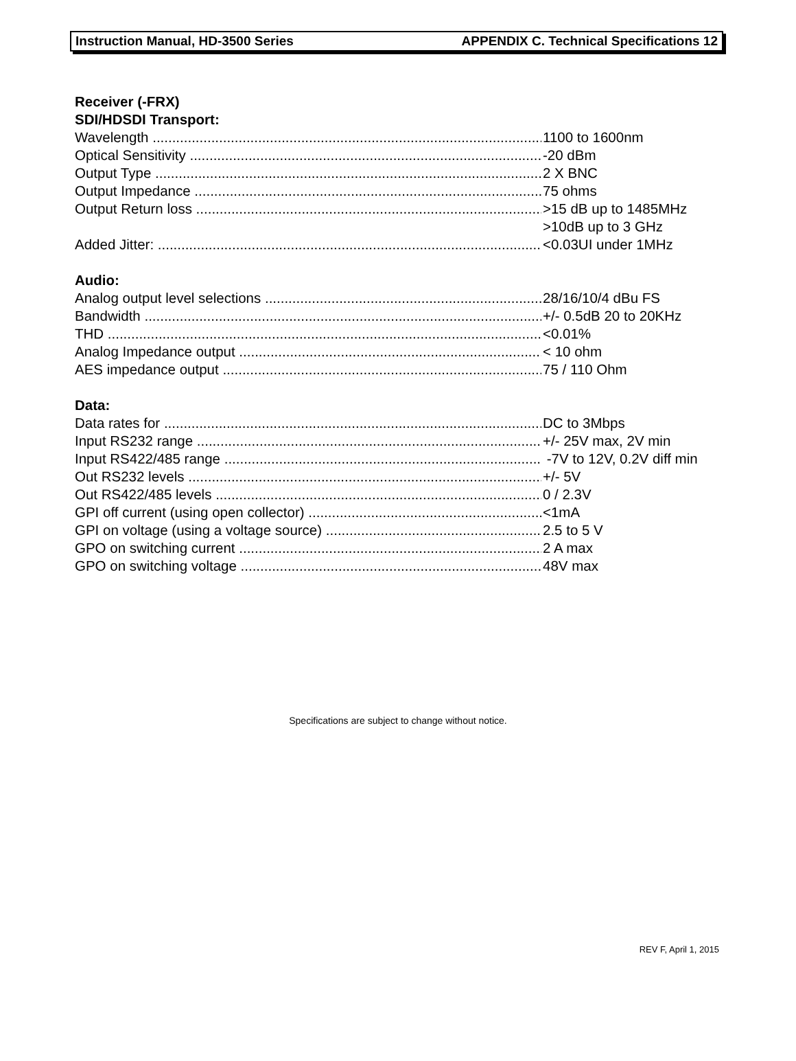Instruction Manual, HD-3500 Series APPENDIX C. Technical Specifications 12
Receiver (-FRX)
SDI/HDSDI Transport:
Wavelength 1100 to 1600nm
Optical Sensitivity -20 dBm
Output Type 2 X BNC
Output Impedance 75 ohms
Output Return loss >15 dB up to 1485MHz
>10dB up to 3 GHz
Added Jitter: <0.03UI under 1MHz
Audio:
Analog output level selections 28/16/10/4 dBu FS
Bandwidth +/- 0.5dB 20 to 20KHz
THD <0.01%
Analog Impedance output < 10 ohm
AES impedance output 75 / 110 Ohm
Data:
Data rates for DC to 3Mbps
Input RS232 range +/- 25V max, 2V min
Input RS422/485 range -7V to 12V, 0.2V diff min
Out RS232 levels +/- 5V
Out RS422/485 levels 0 / 2.3V
GPI off current (using open collector) <1mA
GPI on voltage (using a voltage source) 2.5 to 5 V
GPO on switching current 2 A max
GPO on switching voltage 48V max
Specifications are subject to change without notice.
REV F, April 1, 2015